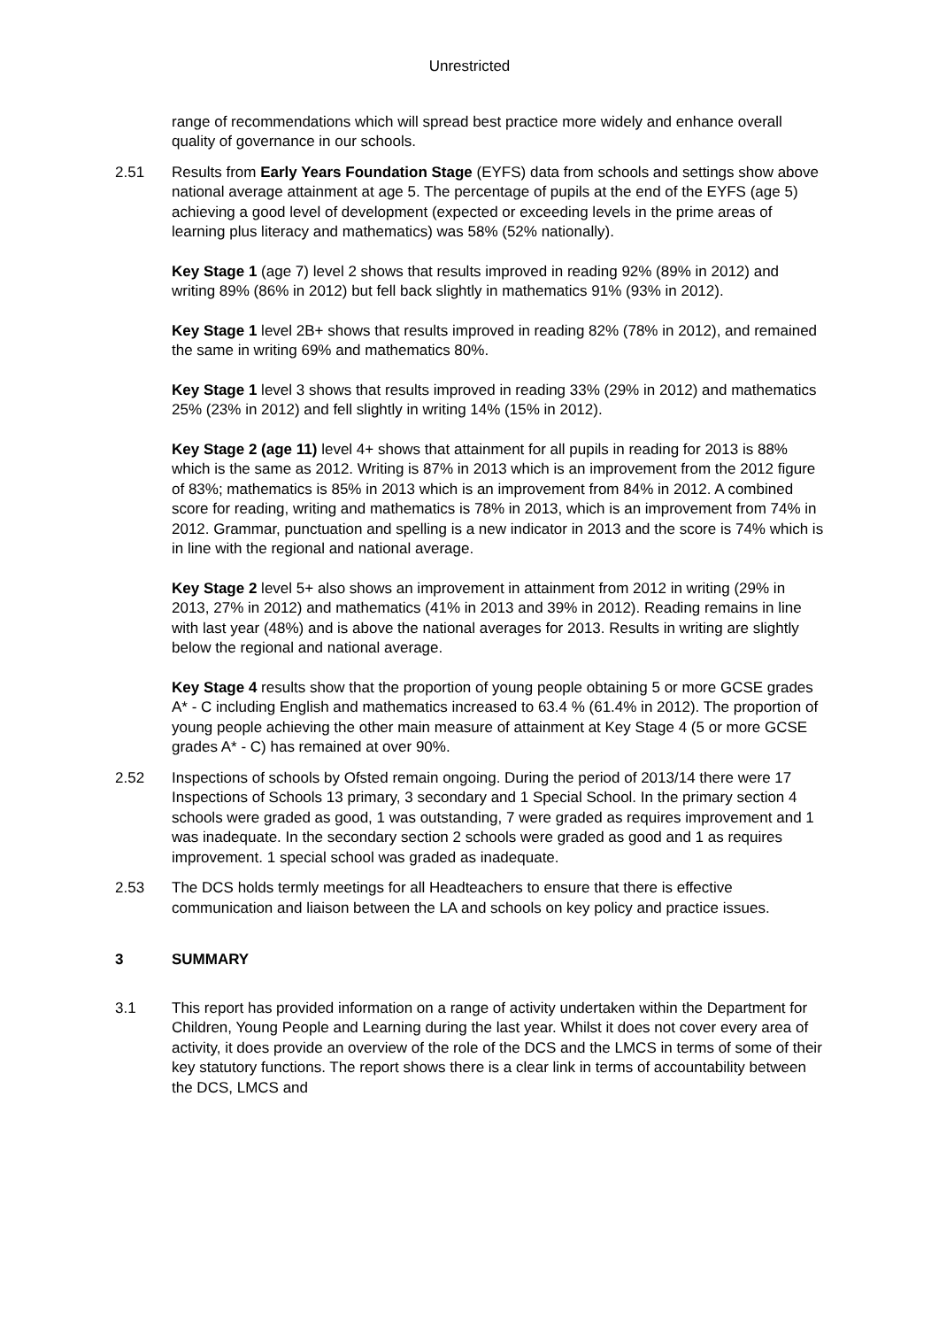Unrestricted
range of recommendations which will spread best practice more widely and enhance overall quality of governance in our schools.
2.51 Results from Early Years Foundation Stage (EYFS) data from schools and settings show above national average attainment at age 5. The percentage of pupils at the end of the EYFS (age 5) achieving a good level of development (expected or exceeding levels in the prime areas of learning plus literacy and mathematics) was 58% (52% nationally).
Key Stage 1 (age 7) level 2 shows that results improved in reading 92% (89% in 2012) and writing 89% (86% in 2012) but fell back slightly in mathematics 91% (93% in 2012).
Key Stage 1 level 2B+ shows that results improved in reading 82% (78% in 2012), and remained the same in writing 69% and mathematics 80%.
Key Stage 1 level 3 shows that results improved in reading 33% (29% in 2012) and mathematics 25% (23% in 2012) and fell slightly in writing 14% (15% in 2012).
Key Stage 2 (age 11) level 4+ shows that attainment for all pupils in reading for 2013 is 88% which is the same as 2012. Writing is 87% in 2013 which is an improvement from the 2012 figure of 83%; mathematics is 85% in 2013 which is an improvement from 84% in 2012. A combined score for reading, writing and mathematics is 78% in 2013, which is an improvement from 74% in 2012. Grammar, punctuation and spelling is a new indicator in 2013 and the score is 74% which is in line with the regional and national average.
Key Stage 2 level 5+ also shows an improvement in attainment from 2012 in writing (29% in 2013, 27% in 2012) and mathematics (41% in 2013 and 39% in 2012). Reading remains in line with last year (48%) and is above the national averages for 2013. Results in writing are slightly below the regional and national average.
Key Stage 4 results show that the proportion of young people obtaining 5 or more GCSE grades A* - C including English and mathematics increased to 63.4 % (61.4% in 2012). The proportion of young people achieving the other main measure of attainment at Key Stage 4 (5 or more GCSE grades A* - C) has remained at over 90%.
2.52 Inspections of schools by Ofsted remain ongoing. During the period of 2013/14 there were 17 Inspections of Schools 13 primary, 3 secondary and 1 Special School. In the primary section 4 schools were graded as good, 1 was outstanding, 7 were graded as requires improvement and 1 was inadequate. In the secondary section 2 schools were graded as good and 1 as requires improvement. 1 special school was graded as inadequate.
2.53 The DCS holds termly meetings for all Headteachers to ensure that there is effective communication and liaison between the LA and schools on key policy and practice issues.
3 SUMMARY
3.1 This report has provided information on a range of activity undertaken within the Department for Children, Young People and Learning during the last year. Whilst it does not cover every area of activity, it does provide an overview of the role of the DCS and the LMCS in terms of some of their key statutory functions. The report shows there is a clear link in terms of accountability between the DCS, LMCS and